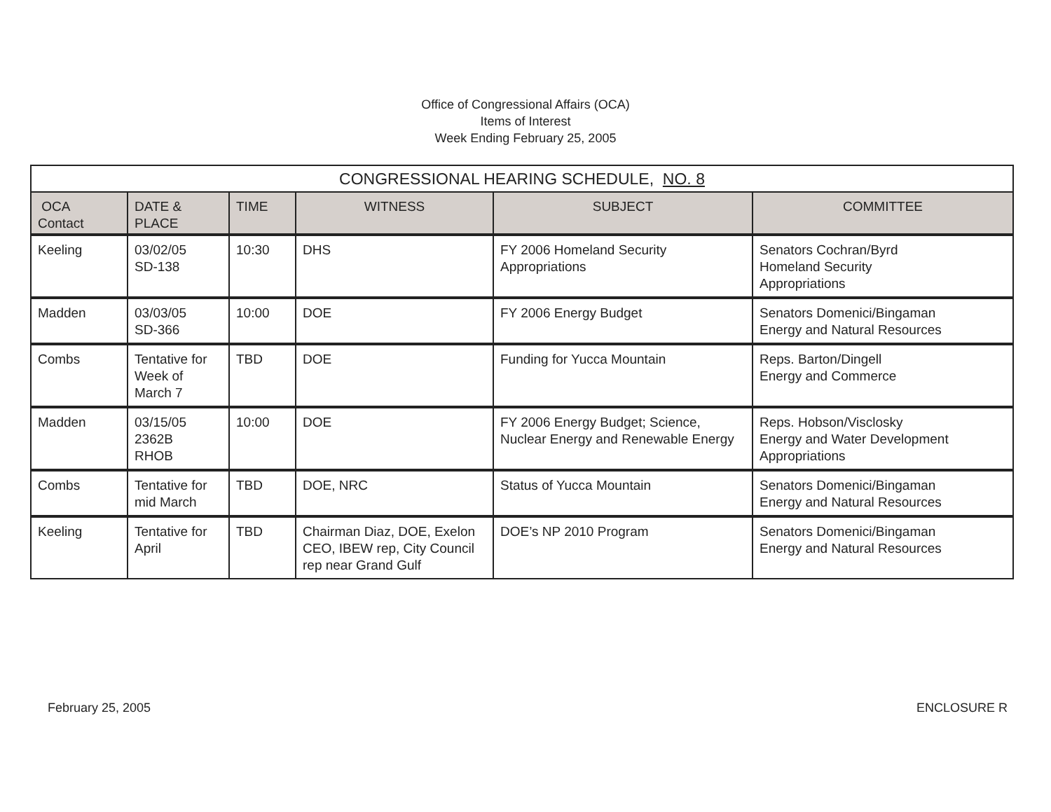Office of Congressional Affairs (OCA)
Items of Interest
Week Ending February 25, 2005
| CONGRESSIONAL HEARING SCHEDULE, NO. 8 | | | | | |
| --- | --- | --- | --- | --- | --- |
| OCA Contact | DATE & PLACE | TIME | WITNESS | SUBJECT | COMMITTEE |
| Keeling | 03/02/05 SD-138 | 10:30 | DHS | FY 2006 Homeland Security Appropriations | Senators Cochran/Byrd Homeland Security Appropriations |
| Madden | 03/03/05 SD-366 | 10:00 | DOE | FY 2006 Energy Budget | Senators Domenici/Bingaman Energy and Natural Resources |
| Combs | Tentative for Week of March 7 | TBD | DOE | Funding for Yucca Mountain | Reps. Barton/Dingell Energy and Commerce |
| Madden | 03/15/05 2362B RHOB | 10:00 | DOE | FY 2006 Energy Budget; Science, Nuclear Energy and Renewable Energy | Reps. Hobson/Visclosky Energy and Water Development Appropriations |
| Combs | Tentative for mid March | TBD | DOE, NRC | Status of Yucca Mountain | Senators Domenici/Bingaman Energy and Natural Resources |
| Keeling | Tentative for April | TBD | Chairman Diaz, DOE, Exelon CEO, IBEW rep, City Council rep near Grand Gulf | DOE’s NP 2010 Program | Senators Domenici/Bingaman Energy and Natural Resources |
February 25, 2005 ENCLOSURE R